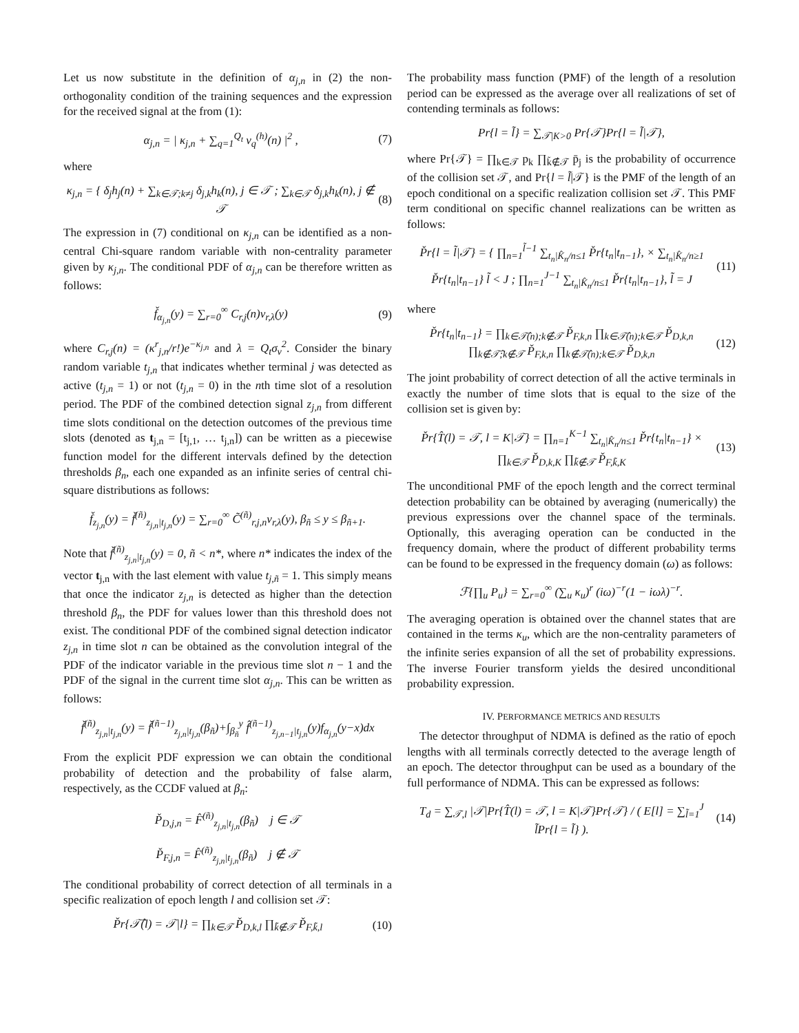Let us now substitute in the definition of α<sub>j,n</sub> in (2) the non-orthogonality condition of the training sequences and the expression for the received signal at the from (1):
α<sub>j,n</sub> = | κ<sub>j,n</sub> + ∑<sub>q=1</sub><sup>Q<sub>t</sub></sup> v<sub>q</sub><sup>(h)</sup>(n) |<sup>2</sup> , (7)
where
κ<sub>j,n</sub> = { δ<sub>j</sub>h<sub>j</sub>(n) + ∑<sub>k∈𝒯;k≠j</sub> δ<sub>j,k</sub>h<sub>k</sub>(n), j ∈ 𝒯 ; ∑<sub>k∈𝒯</sub> δ<sub>j,k</sub>h<sub>k</sub>(n), j ∉ 𝒯 (8)
The expression in (7) conditional on κ<sub>j,n</sub> can be identified as a non-central Chi-square random variable with non-centrality parameter given by κ<sub>j,n</sub>. The conditional PDF of α<sub>j,n</sub> can be therefore written as follows:
f̌<sub>α<sub>j,n</sub></sub>(y) = ∑<sub>r=0</sub><sup>∞</sup> C<sub>r,j</sub>(n)ν<sub>r,λ</sub>(y) (9)
where C<sub>r,j</sub>(n) = (κ<sup>r</sup><sub>j,n</sub>/r!)e<sup>−κ<sub>j,n</sub></sup> and λ = Q<sub>t</sub>σ<sub>v</sub><sup>2</sup>. Consider the binary random variable t<sub>j,n</sub> that indicates whether terminal j was detected as active (t<sub>j,n</sub> = 1) or not (t<sub>j,n</sub> = 0) in the nth time slot of a resolution period. The PDF of the combined detection signal z<sub>j,n</sub> from different time slots conditional on the detection outcomes of the previous time slots (denoted as t<sub>j,n</sub> = [t<sub>j,1</sub>, … t<sub>j,n</sub>]) can be written as a piecewise function model for the different intervals defined by the detection thresholds β<sub>n</sub>, each one expanded as an infinite series of central chi-square distributions as follows:
f̌<sub>z<sub>j,n</sub></sub>(y) = f̌<sup>(ñ)</sup><sub>z<sub>j,n</sub>|t<sub>j,n</sub></sub>(y) = ∑<sub>r=0</sub><sup>∞</sup> C̃<sup>(ñ)</sup><sub>r,j,n</sub>ν<sub>r,λ</sub>(y), β<sub>ñ</sub> ≤ y ≤ β<sub>ñ+1</sub>.
Note that f̌<sup>(ñ)</sup><sub>z<sub>j,n</sub>|t<sub>j,n</sub></sub>(y) = 0, ñ < n*, where n* indicates the index of the vector t<sub>j,n</sub> with the last element with value t<sub>j,ñ</sub> = 1. This simply means that once the indicator z<sub>j,n</sub> is detected as higher than the detection threshold β<sub>n</sub>, the PDF for values lower than this threshold does not exist. The conditional PDF of the combined signal detection indicator z<sub>j,n</sub> in time slot n can be obtained as the convolution integral of the PDF of the indicator variable in the previous time slot n − 1 and the PDF of the signal in the current time slot α<sub>j,n</sub>. This can be written as follows:
f̌<sup>(ñ)</sup><sub>z<sub>j,n</sub>|t<sub>j,n</sub></sub>(y) = f̌<sup>(ñ−1)</sup><sub>z<sub>j,n</sub>|t<sub>j,n</sub></sub>(β<sub>ñ</sub>)+∫<sub>β<sub>ñ</sub></sub><sup>y</sup> f̂<sup>(ñ−1)</sup><sub>z<sub>j,n−1</sub>|t<sub>j,n</sub></sub>(y)f<sub>α<sub>j,n</sub></sub>(y−x)dx
From the explicit PDF expression we can obtain the conditional probability of detection and the probability of false alarm, respectively, as the CCDF valued at β<sub>n</sub>:
P̌<sub>D,j,n</sub> = F̂<sup>(ñ)</sup><sub>z<sub>j,n</sub>|t<sub>j,n</sub></sub>(β<sub>ñ</sub>) j ∈ 𝒯
P̌<sub>F,j,n</sub> = F̂<sup>(ñ)</sup><sub>z<sub>j,n</sub>|t<sub>j,n</sub></sub>(β<sub>ñ</sub>) j ∉ 𝒯
The conditional probability of correct detection of all terminals in a specific realization of epoch length l and collision set 𝒯:
P̌r{𝒯̂(l) = 𝒯|l} = ∏<sub>k∈𝒯</sub> P̌<sub>D,k,l</sub> ∏<sub>k̃∉𝒯</sub> P̌<sub>F,k̃,l</sub> (10)
The probability mass function (PMF) of the length of a resolution period can be expressed as the average over all realizations of set of contending terminals as follows:
Pr{l = l̃} = ∑<sub>𝒯|K>0</sub> Pr{𝒯}Pr{l = l̃|𝒯},
where Pr{𝒯} = ∏<sub>k∈𝒯</sub> p<sub>k</sub> ∏<sub>k̃∉𝒯</sub> p̄<sub>j</sub> is the probability of occurrence of the collision set 𝒯, and Pr{l = l̃|𝒯} is the PMF of the length of an epoch conditional on a specific realization collision set 𝒯. This PMF term conditional on specific channel realizations can be written as follows:
P̌r{l = l̃|𝒯} = { ∏<sub>n=1</sub><sup>l̃−1</sup> ∑<sub>t<sub>n</sub>|K̂<sub>n</sub>/n≤1</sub> P̌r{t<sub>n</sub>|t<sub>n−1</sub>}, × ∑<sub>t<sub>n</sub>|K̂<sub>n</sub>/n≥1</sub> P̌r{t<sub>n</sub>|t<sub>n−1</sub>} l̃ < J ; ∏<sub>n=1</sub><sup>J−1</sup> ∑<sub>t<sub>n</sub>|K̂<sub>n</sub>/n≤1</sub> P̌r{t<sub>n</sub>|t<sub>n−1</sub>}, l̃ = J (11)
where
P̌r{t<sub>n</sub>|t<sub>n−1</sub>} = ∏<sub>k∈𝒯̂(n);k∉𝒯</sub> P̌<sub>F,k,n</sub> ∏<sub>k∈𝒯̂(n);k∈𝒯</sub> P̌<sub>D,k,n</sub> ∏<sub>k∉𝒯̂;k∉𝒯</sub> P̌<sub>F,k,n</sub> ∏<sub>k∉𝒯̂(n);k∈𝒯</sub> P̌<sub>D,k,n</sub> (12)
The joint probability of correct detection of all the active terminals in exactly the number of time slots that is equal to the size of the collision set is given by:
P̌r{T̂(l) = 𝒯, l = K|𝒯} = ∏<sub>n=1</sub><sup>K−1</sup> ∑<sub>t<sub>n</sub>|K̂<sub>n</sub>/n≤1</sub> P̌r{t<sub>n</sub>|t<sub>n−1</sub>} × ∏<sub>k∈𝒯</sub> P̌<sub>D,k,K</sub> ∏<sub>k̃∉𝒯</sub> P̌<sub>F,k̃,K</sub> (13)
The unconditional PMF of the epoch length and the correct terminal detection probability can be obtained by averaging (numerically) the previous expressions over the channel space of the terminals. Optionally, this averaging operation can be conducted in the frequency domain, where the product of different probability terms can be found to be expressed in the frequency domain (ω) as follows:
ℱ{∏<sub>u</sub> P<sub>u</sub>} = ∑<sub>r=0</sub><sup>∞</sup> (∑<sub>u</sub> κ<sub>u</sub>)<sup>r</sup> (iω)<sup>−r</sup>(1 − iωλ)<sup>−r</sup>.
The averaging operation is obtained over the channel states that are contained in the terms κ<sub>u</sub>, which are the non-centrality parameters of the infinite series expansion of all the set of probability expressions. The inverse Fourier transform yields the desired unconditional probability expression.
IV. PERFORMANCE METRICS AND RESULTS
The detector throughput of NDMA is defined as the ratio of epoch lengths with all terminals correctly detected to the average length of an epoch. The detector throughput can be used as a boundary of the full performance of NDMA. This can be expressed as follows:
T<sub>d</sub> = ∑<sub>𝒯,l</sub> |𝒯|Pr{T̂(l) = 𝒯, l = K|𝒯}Pr{𝒯} / ( E[l] = ∑<sub>l̃=1</sub><sup>J</sup> l̃Pr{l = l̃} ). (14)